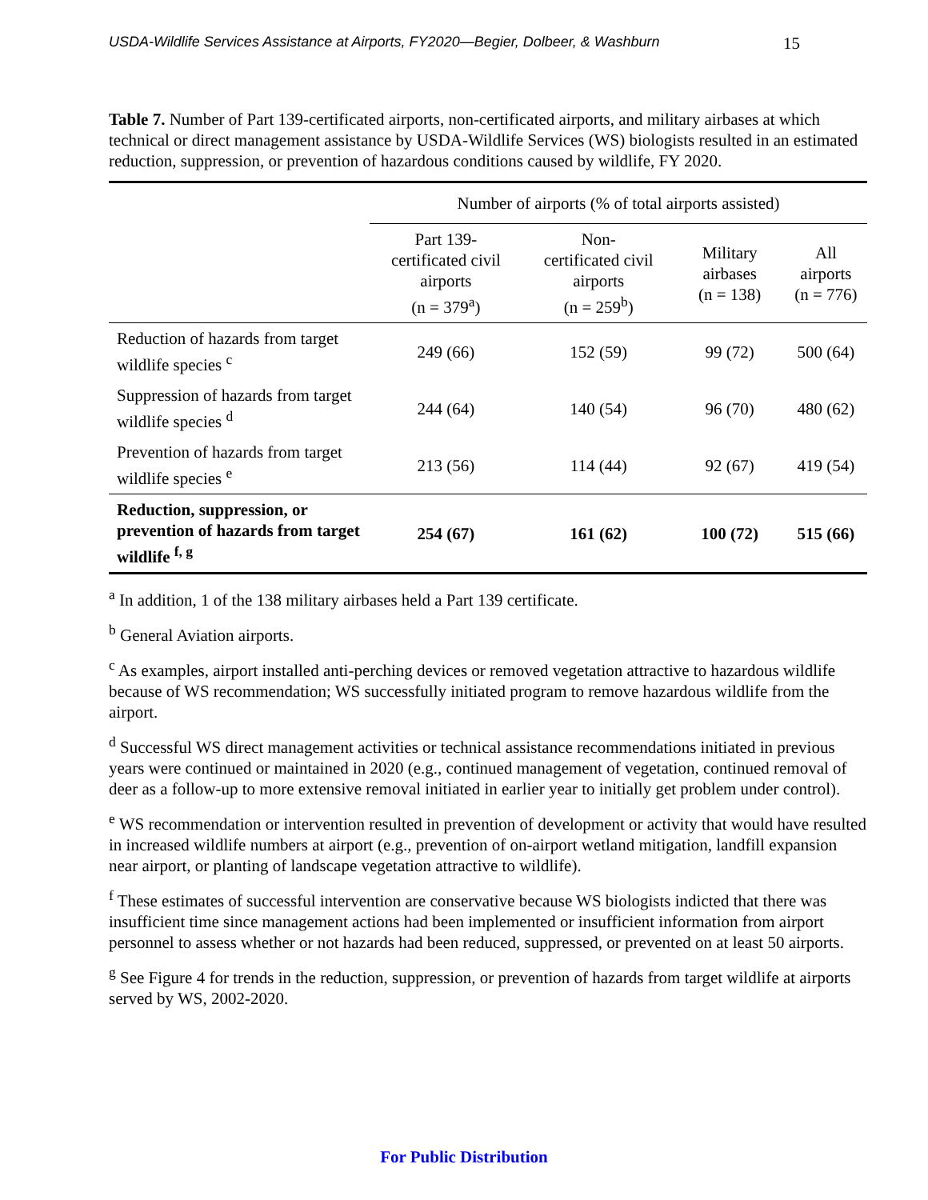USDA-Wildlife Services Assistance at Airports, FY2020—Begier, Dolbeer, & Washburn 15
Table 7. Number of Part 139-certificated airports, non-certificated airports, and military airbases at which technical or direct management assistance by USDA-Wildlife Services (WS) biologists resulted in an estimated reduction, suppression, or prevention of hazardous conditions caused by wildlife, FY 2020.
| | Number of airports (% of total airports assisted) | | | |
| --- | --- | --- | --- | --- |
| | Part 139- certificated civil airports (n = 379<sup>a</sup>) | Non- certificated civil airports (n = 259<sup>b</sup>) | Military airbases (n = 138) | All airports (n = 776) |
| Reduction of hazards from target wildlife species <sup>c</sup> | 249 (66) | 152 (59) | 99 (72) | 500 (64) |
| Suppression of hazards from target wildlife species <sup>d</sup> | 244 (64) | 140 (54) | 96 (70) | 480 (62) |
| Prevention of hazards from target wildlife species <sup>e</sup> | 213 (56) | 114 (44) | 92 (67) | 419 (54) |
| Reduction, suppression, or prevention of hazards from target wildlife <sup>f, g</sup> | 254 (67) | 161 (62) | 100 (72) | 515 (66) |
<sup>a</sup> In addition, 1 of the 138 military airbases held a Part 139 certificate.
<sup>b</sup> General Aviation airports.
<sup>c</sup> As examples, airport installed anti-perching devices or removed vegetation attractive to hazardous wildlife because of WS recommendation; WS successfully initiated program to remove hazardous wildlife from the airport.
<sup>d</sup> Successful WS direct management activities or technical assistance recommendations initiated in previous years were continued or maintained in 2020 (e.g., continued management of vegetation, continued removal of deer as a follow-up to more extensive removal initiated in earlier year to initially get problem under control).
<sup>e</sup> WS recommendation or intervention resulted in prevention of development or activity that would have resulted in increased wildlife numbers at airport (e.g., prevention of on-airport wetland mitigation, landfill expansion near airport, or planting of landscape vegetation attractive to wildlife).
<sup>f</sup> These estimates of successful intervention are conservative because WS biologists indicted that there was insufficient time since management actions had been implemented or insufficient information from airport personnel to assess whether or not hazards had been reduced, suppressed, or prevented on at least 50 airports.
<sup>g</sup> See Figure 4 for trends in the reduction, suppression, or prevention of hazards from target wildlife at airports served by WS, 2002-2020.
For Public Distribution